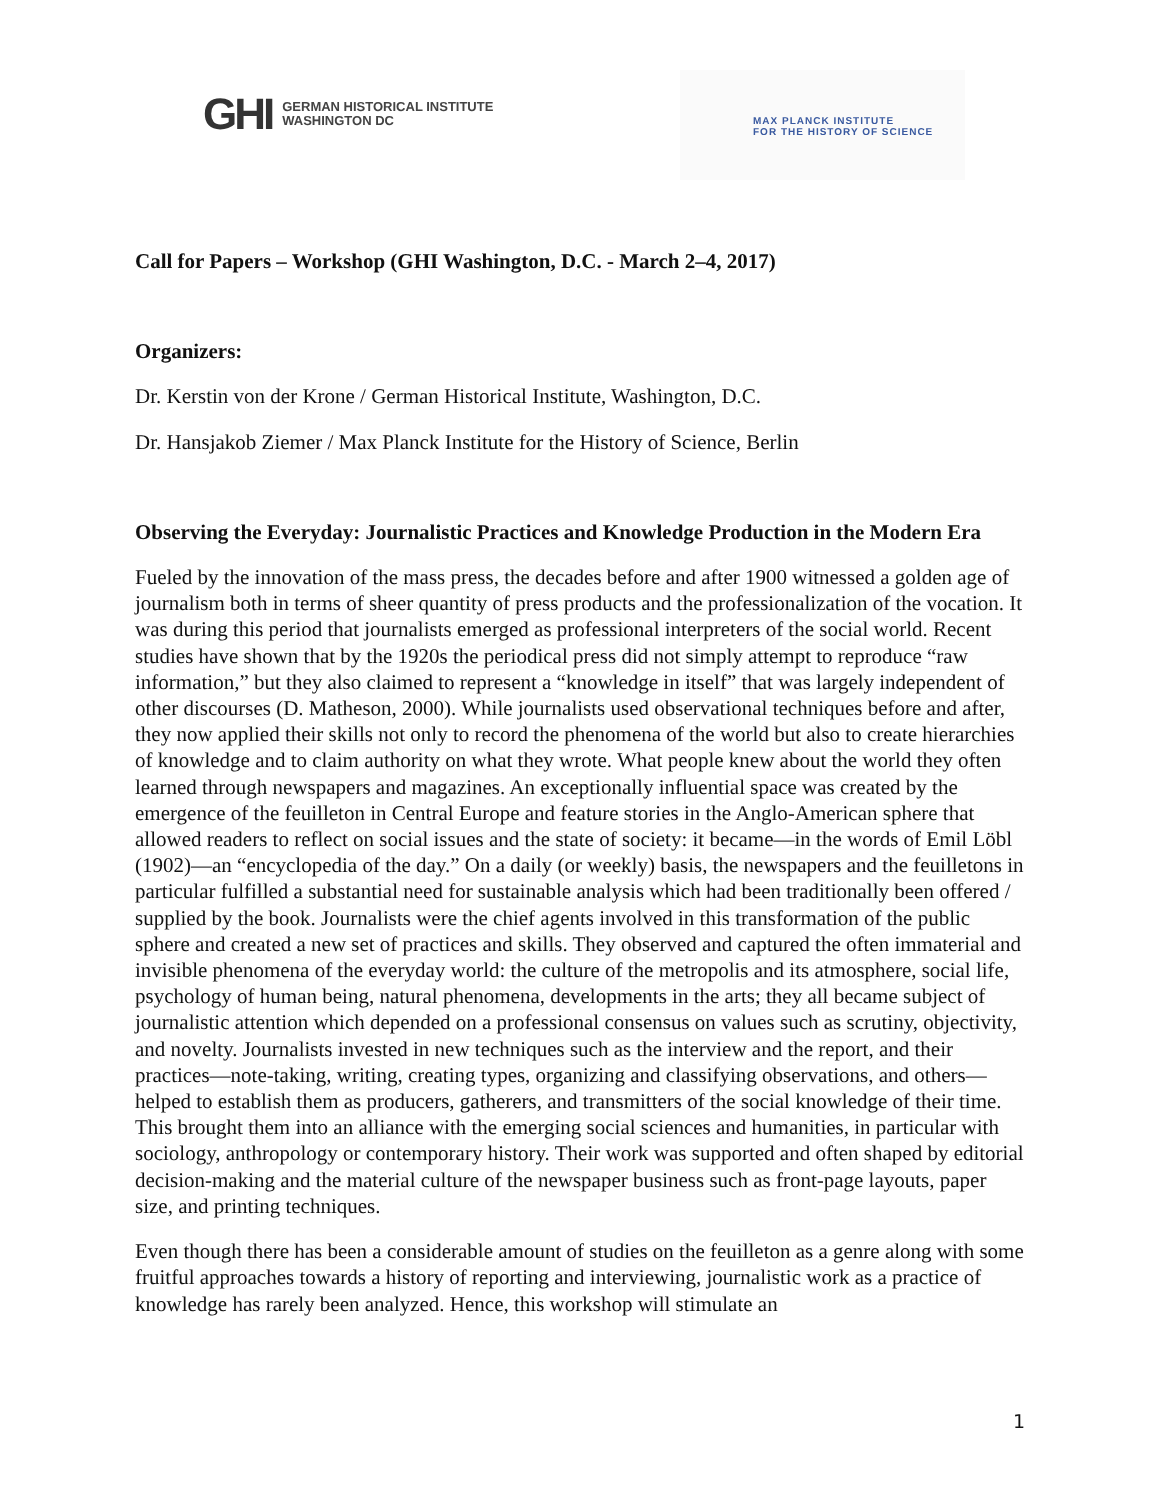GHI GERMAN HISTORICAL INSTITUTE
WASHINGTON DC
MAX PLANCK INSTITUTE
FOR THE HISTORY OF SCIENCE
Call for Papers – Workshop (GHI Washington, D.C. - March 2–4, 2017)
Organizers:
Dr. Kerstin von der Krone / German Historical Institute, Washington, D.C.
Dr. Hansjakob Ziemer / Max Planck Institute for the History of Science, Berlin
Observing the Everyday: Journalistic Practices and Knowledge Production in the Modern Era
Fueled by the innovation of the mass press, the decades before and after 1900 witnessed a golden age of journalism both in terms of sheer quantity of press products and the professionalization of the vocation. It was during this period that journalists emerged as professional interpreters of the social world. Recent studies have shown that by the 1920s the periodical press did not simply attempt to reproduce “raw information,” but they also claimed to represent a “knowledge in itself” that was largely independent of other discourses (D. Matheson, 2000). While journalists used observational techniques before and after, they now applied their skills not only to record the phenomena of the world but also to create hierarchies of knowledge and to claim authority on what they wrote. What people knew about the world they often learned through newspapers and magazines. An exceptionally influential space was created by the emergence of the feuilleton in Central Europe and feature stories in the Anglo-American sphere that allowed readers to reflect on social issues and the state of society: it became—in the words of Emil Löbl (1902)—an “encyclopedia of the day.” On a daily (or weekly) basis, the newspapers and the feuilletons in particular fulfilled a substantial need for sustainable analysis which had been traditionally been offered / supplied by the book. Journalists were the chief agents involved in this transformation of the public sphere and created a new set of practices and skills. They observed and captured the often immaterial and invisible phenomena of the everyday world: the culture of the metropolis and its atmosphere, social life, psychology of human being, natural phenomena, developments in the arts; they all became subject of journalistic attention which depended on a professional consensus on values such as scrutiny, objectivity, and novelty. Journalists invested in new techniques such as the interview and the report, and their practices—note-taking, writing, creating types, organizing and classifying observations, and others—helped to establish them as producers, gatherers, and transmitters of the social knowledge of their time. This brought them into an alliance with the emerging social sciences and humanities, in particular with sociology, anthropology or contemporary history. Their work was supported and often shaped by editorial decision-making and the material culture of the newspaper business such as front-page layouts, paper size, and printing techniques.
Even though there has been a considerable amount of studies on the feuilleton as a genre along with some fruitful approaches towards a history of reporting and interviewing, journalistic work as a practice of knowledge has rarely been analyzed. Hence, this workshop will stimulate an
1